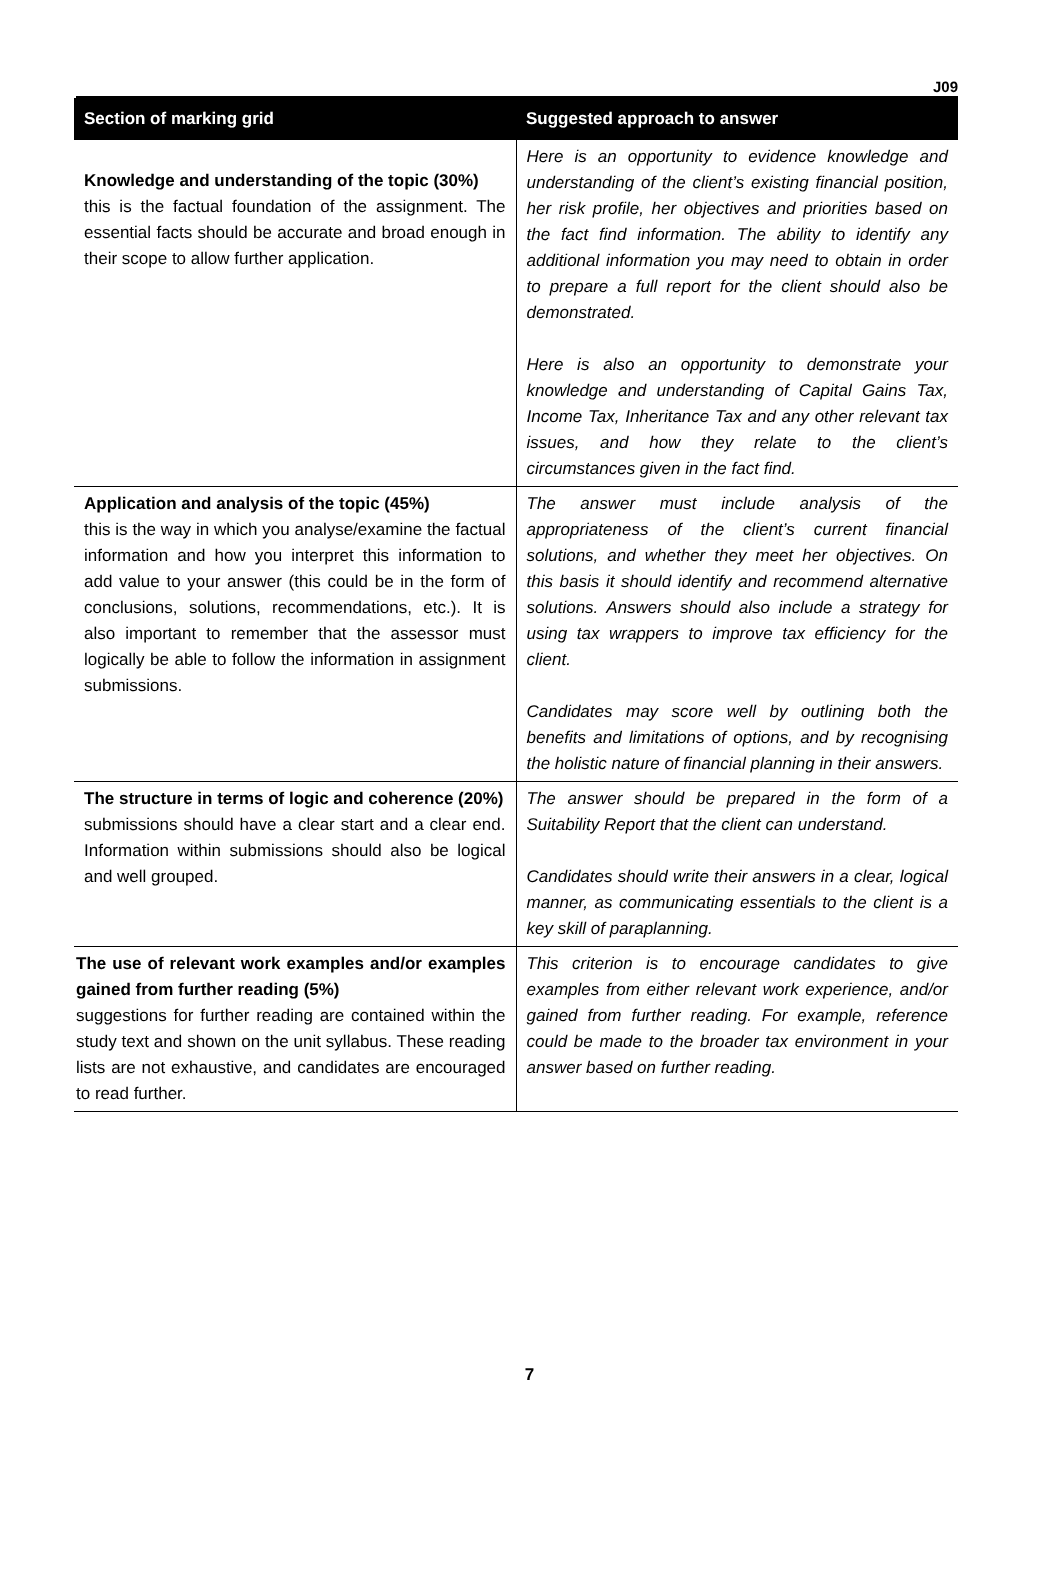J09
| Section of marking grid | Suggested approach to answer |
| --- | --- |
| Knowledge and understanding of the topic (30%) this is the factual foundation of the assignment. The essential facts should be accurate and broad enough in their scope to allow further application. | Here is an opportunity to evidence knowledge and understanding of the client’s existing financial position, her risk profile, her objectives and priorities based on the fact find information. The ability to identify any additional information you may need to obtain in order to prepare a full report for the client should also be demonstrated. Here is also an opportunity to demonstrate your knowledge and understanding of Capital Gains Tax, Income Tax, Inheritance Tax and any other relevant tax issues, and how they relate to the client’s circumstances given in the fact find. |
| Application and analysis of the topic (45%) this is the way in which you analyse/examine the factual information and how you interpret this information to add value to your answer (this could be in the form of conclusions, solutions, recommendations, etc.). It is also important to remember that the assessor must logically be able to follow the information in assignment submissions. | The answer must include analysis of the appropriateness of the client’s current financial solutions, and whether they meet her objectives. On this basis it should identify and recommend alternative solutions. Answers should also include a strategy for using tax wrappers to improve tax efficiency for the client. Candidates may score well by outlining both the benefits and limitations of options, and by recognising the holistic nature of financial planning in their answers. |
| The structure in terms of logic and coherence (20%) submissions should have a clear start and a clear end. Information within submissions should also be logical and well grouped. | The answer should be prepared in the form of a Suitability Report that the client can understand. Candidates should write their answers in a clear, logical manner, as communicating essentials to the client is a key skill of paraplanning. |
| The use of relevant work examples and/or examples gained from further reading (5%) suggestions for further reading are contained within the study text and shown on the unit syllabus. These reading lists are not exhaustive, and candidates are encouraged to read further. | This criterion is to encourage candidates to give examples from either relevant work experience, and/or gained from further reading. For example, reference could be made to the broader tax environment in your answer based on further reading. |
7